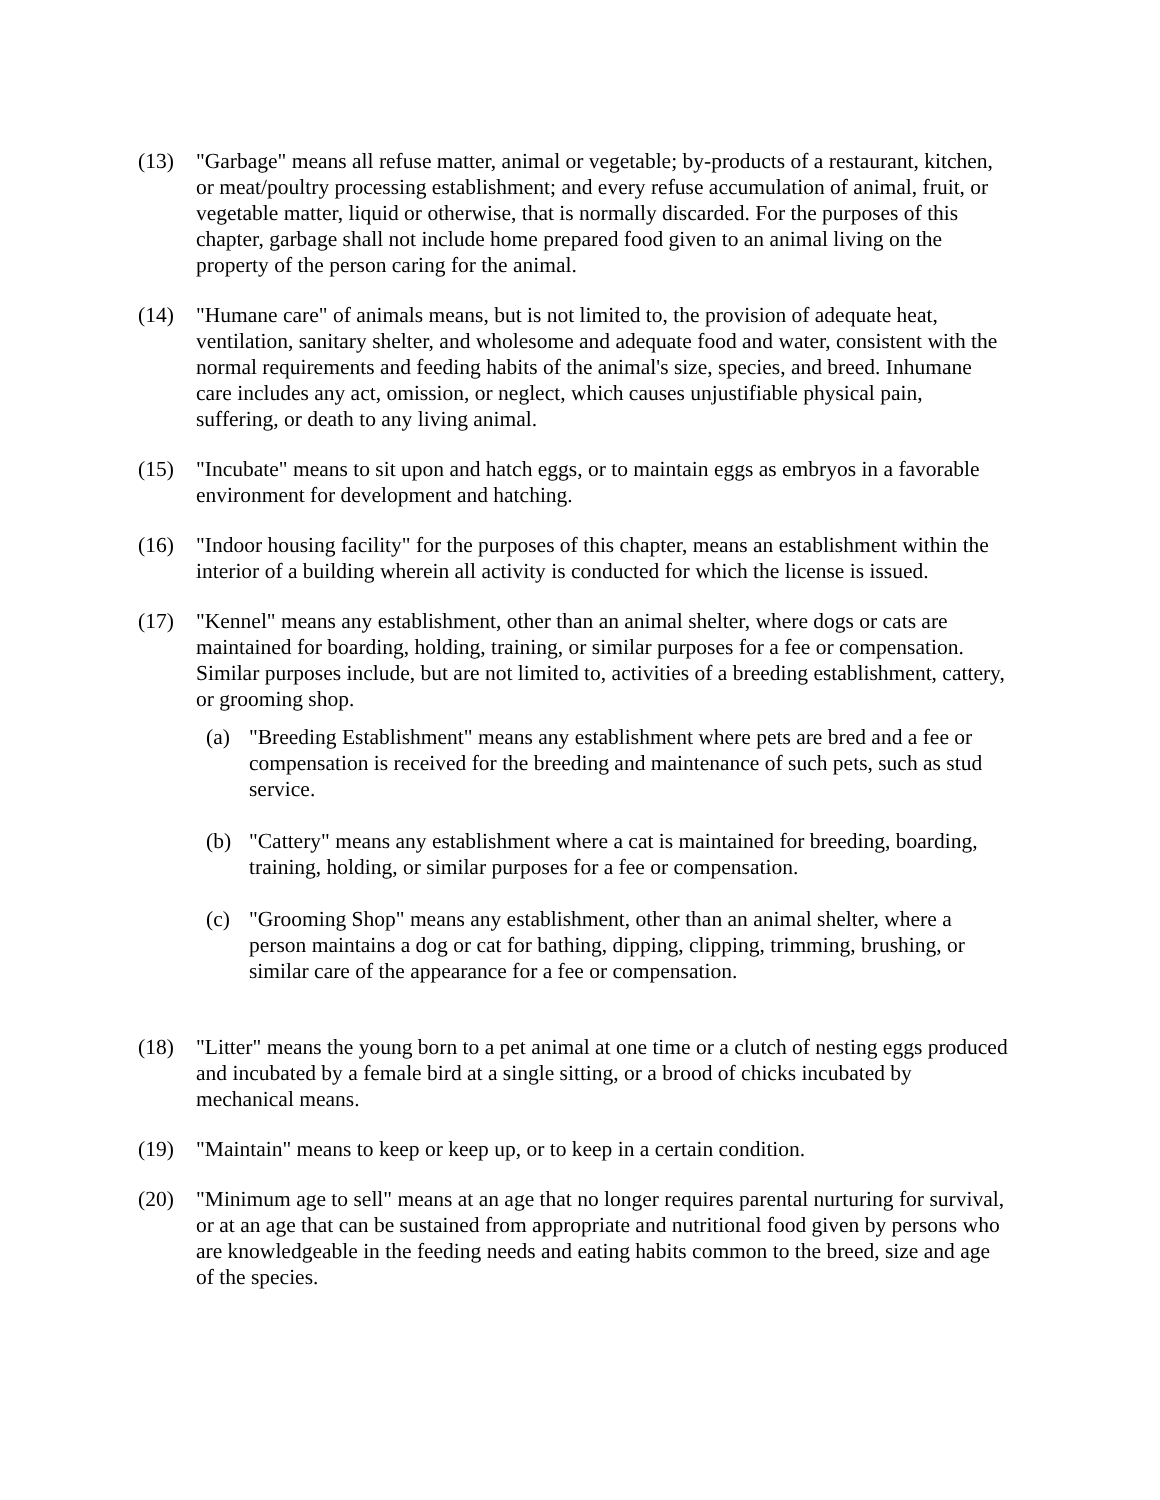(13) "Garbage" means all refuse matter, animal or vegetable; by-products of a restaurant, kitchen, or meat/poultry processing establishment; and every refuse accumulation of animal, fruit, or vegetable matter, liquid or otherwise, that is normally discarded. For the purposes of this chapter, garbage shall not include home prepared food given to an animal living on the property of the person caring for the animal.
(14) "Humane care" of animals means, but is not limited to, the provision of adequate heat, ventilation, sanitary shelter, and wholesome and adequate food and water, consistent with the normal requirements and feeding habits of the animal's size, species, and breed. Inhumane care includes any act, omission, or neglect, which causes unjustifiable physical pain, suffering, or death to any living animal.
(15) "Incubate" means to sit upon and hatch eggs, or to maintain eggs as embryos in a favorable environment for development and hatching.
(16) "Indoor housing facility" for the purposes of this chapter, means an establishment within the interior of a building wherein all activity is conducted for which the license is issued.
(17) "Kennel" means any establishment, other than an animal shelter, where dogs or cats are maintained for boarding, holding, training, or similar purposes for a fee or compensation. Similar purposes include, but are not limited to, activities of a breeding establishment, cattery, or grooming shop.
(a) "Breeding Establishment" means any establishment where pets are bred and a fee or compensation is received for the breeding and maintenance of such pets, such as stud service.
(b) "Cattery" means any establishment where a cat is maintained for breeding, boarding, training, holding, or similar purposes for a fee or compensation.
(c) "Grooming Shop" means any establishment, other than an animal shelter, where a person maintains a dog or cat for bathing, dipping, clipping, trimming, brushing, or similar care of the appearance for a fee or compensation.
(18) "Litter" means the young born to a pet animal at one time or a clutch of nesting eggs produced and incubated by a female bird at a single sitting, or a brood of chicks incubated by mechanical means.
(19) "Maintain" means to keep or keep up, or to keep in a certain condition.
(20) "Minimum age to sell" means at an age that no longer requires parental nurturing for survival, or at an age that can be sustained from appropriate and nutritional food given by persons who are knowledgeable in the feeding needs and eating habits common to the breed, size and age of the species.